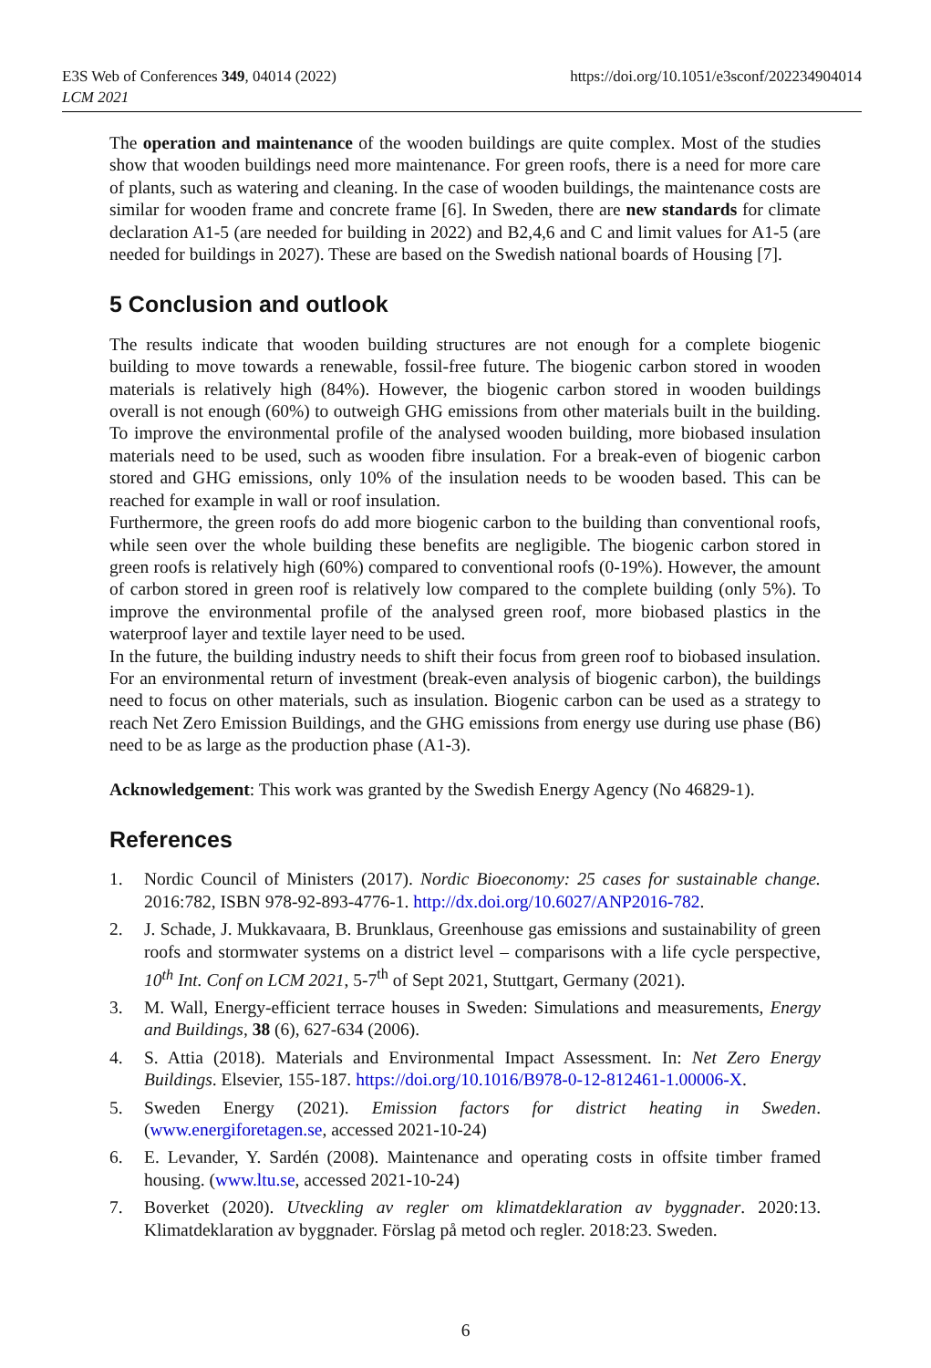E3S Web of Conferences 349, 04014 (2022)
LCM 2021
https://doi.org/10.1051/e3sconf/202234904014
The operation and maintenance of the wooden buildings are quite complex. Most of the studies show that wooden buildings need more maintenance. For green roofs, there is a need for more care of plants, such as watering and cleaning. In the case of wooden buildings, the maintenance costs are similar for wooden frame and concrete frame [6]. In Sweden, there are new standards for climate declaration A1-5 (are needed for building in 2022) and B2,4,6 and C and limit values for A1-5 (are needed for buildings in 2027). These are based on the Swedish national boards of Housing [7].
5 Conclusion and outlook
The results indicate that wooden building structures are not enough for a complete biogenic building to move towards a renewable, fossil-free future. The biogenic carbon stored in wooden materials is relatively high (84%). However, the biogenic carbon stored in wooden buildings overall is not enough (60%) to outweigh GHG emissions from other materials built in the building. To improve the environmental profile of the analysed wooden building, more biobased insulation materials need to be used, such as wooden fibre insulation. For a break-even of biogenic carbon stored and GHG emissions, only 10% of the insulation needs to be wooden based. This can be reached for example in wall or roof insulation.
Furthermore, the green roofs do add more biogenic carbon to the building than conventional roofs, while seen over the whole building these benefits are negligible. The biogenic carbon stored in green roofs is relatively high (60%) compared to conventional roofs (0-19%). However, the amount of carbon stored in green roof is relatively low compared to the complete building (only 5%). To improve the environmental profile of the analysed green roof, more biobased plastics in the waterproof layer and textile layer need to be used.
In the future, the building industry needs to shift their focus from green roof to biobased insulation. For an environmental return of investment (break-even analysis of biogenic carbon), the buildings need to focus on other materials, such as insulation. Biogenic carbon can be used as a strategy to reach Net Zero Emission Buildings, and the GHG emissions from energy use during use phase (B6) need to be as large as the production phase (A1-3).
Acknowledgement: This work was granted by the Swedish Energy Agency (No 46829-1).
References
1. Nordic Council of Ministers (2017). Nordic Bioeconomy: 25 cases for sustainable change. 2016:782, ISBN 978-92-893-4776-1. http://dx.doi.org/10.6027/ANP2016-782.
2. J. Schade, J. Mukkavaara, B. Brunklaus, Greenhouse gas emissions and sustainability of green roofs and stormwater systems on a district level – comparisons with a life cycle perspective, 10<sup>th</sup> Int. Conf on LCM 2021, 5-7<sup>th</sup> of Sept 2021, Stuttgart, Germany (2021).
3. M. Wall, Energy-efficient terrace houses in Sweden: Simulations and measurements, Energy and Buildings, 38 (6), 627-634 (2006).
4. S. Attia (2018). Materials and Environmental Impact Assessment. In: Net Zero Energy Buildings. Elsevier, 155-187. https://doi.org/10.1016/B978-0-12-812461-1.00006-X.
5. Sweden Energy (2021). Emission factors for district heating in Sweden. (www.energiforetagen.se, accessed 2021-10-24)
6. E. Levander, Y. Sardén (2008). Maintenance and operating costs in offsite timber framed housing. (www.ltu.se, accessed 2021-10-24)
7. Boverket (2020). Utveckling av regler om klimatdeklaration av byggnader. 2020:13. Klimatdeklaration av byggnader. Förslag på metod och regler. 2018:23. Sweden.
6